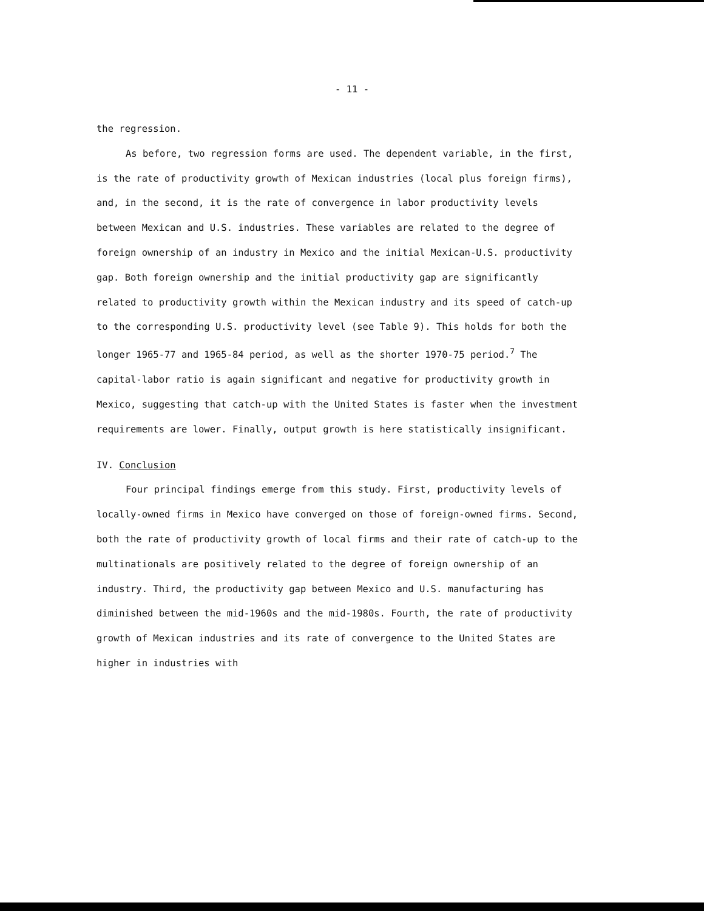- 11 -
the regression.
As before, two regression forms are used. The dependent variable, in the first, is the rate of productivity growth of Mexican industries (local plus foreign firms), and, in the second, it is the rate of convergence in labor productivity levels between Mexican and U.S. industries. These variables are related to the degree of foreign ownership of an industry in Mexico and the initial Mexican-U.S. productivity gap. Both foreign ownership and the initial productivity gap are significantly related to productivity growth within the Mexican industry and its speed of catch-up to the corresponding U.S. productivity level (see Table 9). This holds for both the longer 1965-77 and 1965-84 period, as well as the shorter 1970-75 period.<sup>7</sup> The capital-labor ratio is again significant and negative for productivity growth in Mexico, suggesting that catch-up with the United States is faster when the investment requirements are lower. Finally, output growth is here statistically insignificant.
IV. Conclusion
Four principal findings emerge from this study. First, productivity levels of locally-owned firms in Mexico have converged on those of foreign-owned firms. Second, both the rate of productivity growth of local firms and their rate of catch-up to the multinationals are positively related to the degree of foreign ownership of an industry. Third, the productivity gap between Mexico and U.S. manufacturing has diminished between the mid-1960s and the mid-1980s. Fourth, the rate of productivity growth of Mexican industries and its rate of convergence to the United States are higher in industries with